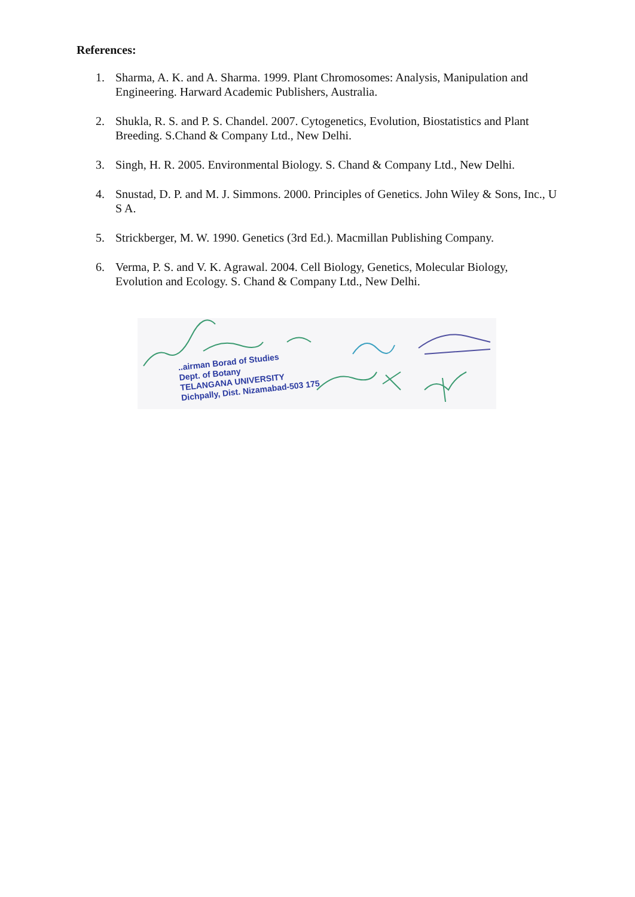References:
1. Sharma, A. K. and A. Sharma. 1999. Plant Chromosomes: Analysis, Manipulation and Engineering. Harward Academic Publishers, Australia.
2. Shukla, R. S. and P. S. Chandel. 2007. Cytogenetics, Evolution, Biostatistics and Plant Breeding. S.Chand & Company Ltd., New Delhi.
3. Singh, H. R. 2005. Environmental Biology. S. Chand & Company Ltd., New Delhi.
4. Snustad, D. P. and M. J. Simmons. 2000. Principles of Genetics. John Wiley & Sons, Inc., U S A.
5. Strickberger, M. W. 1990. Genetics (3rd Ed.). Macmillan Publishing Company.
6. Verma, P. S. and V. K. Agrawal. 2004. Cell Biology, Genetics, Molecular Biology, Evolution and Ecology. S. Chand & Company Ltd., New Delhi.
..airman Borad of Studies
Dept. of Botany
TELANGANA UNIVERSITY
Dichpally, Dist. Nizamabad-503 175